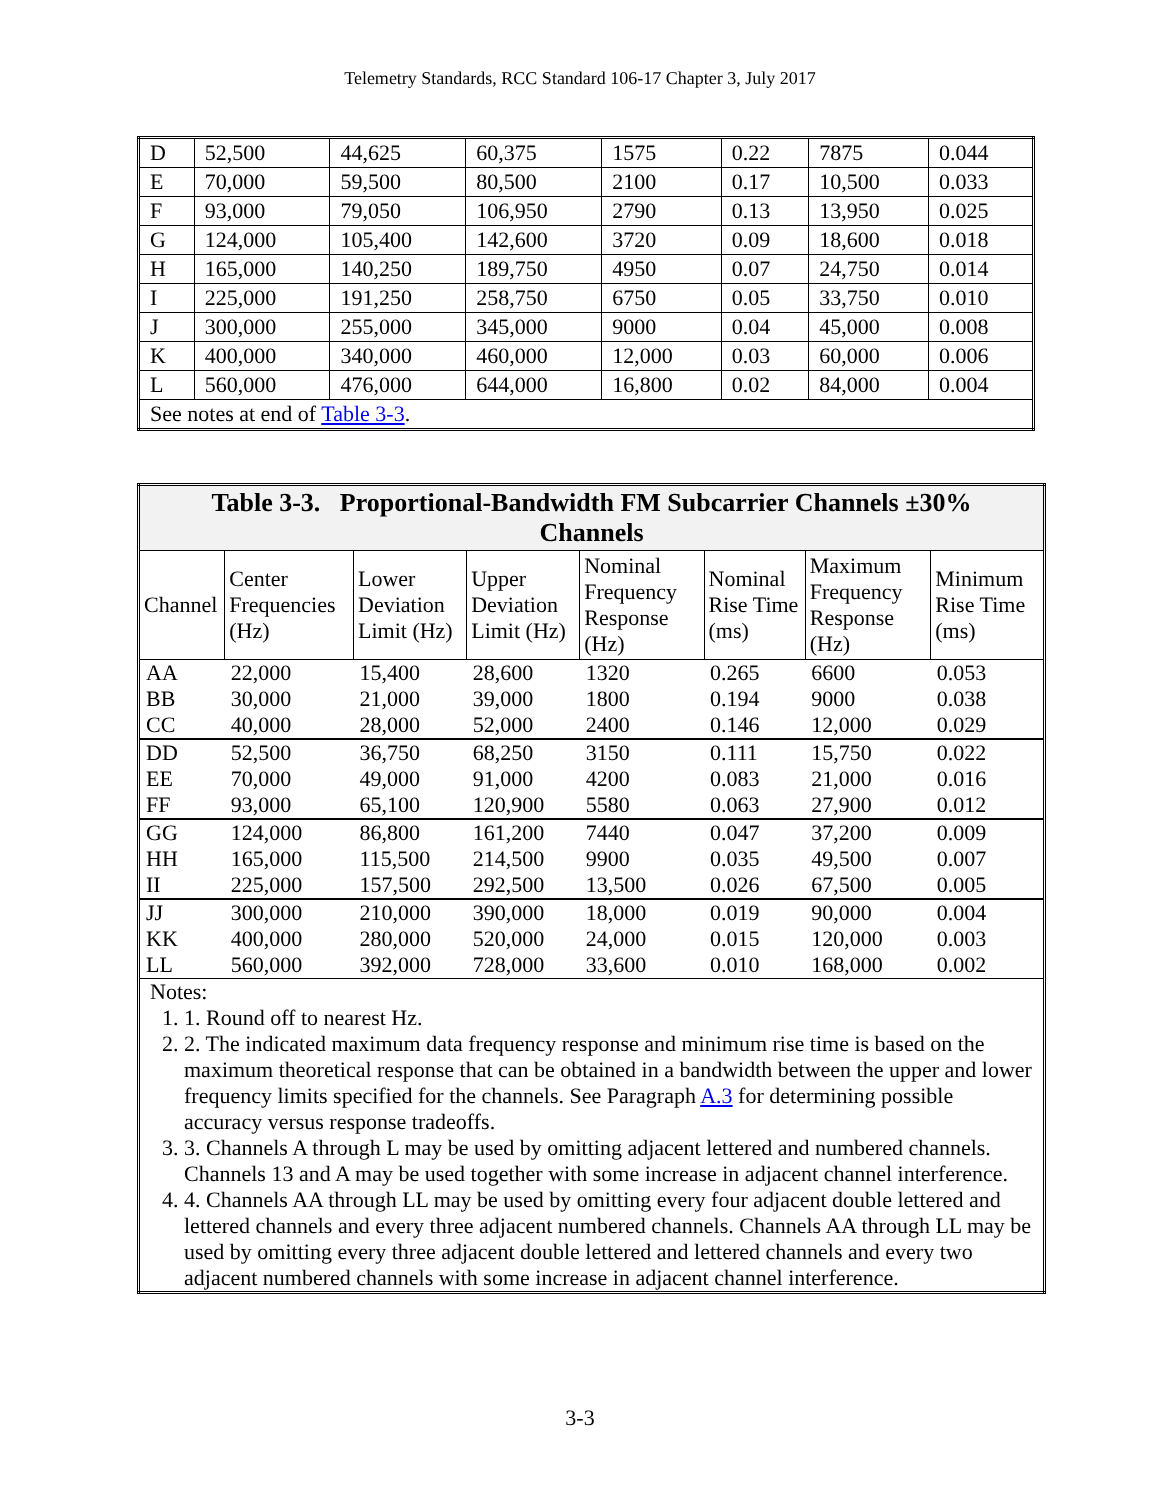Telemetry Standards, RCC Standard 106-17 Chapter 3, July 2017
| D | 52,500 | 44,625 | 60,375 | 1575 | 0.22 | 7875 | 0.044 |
| E | 70,000 | 59,500 | 80,500 | 2100 | 0.17 | 10,500 | 0.033 |
| F | 93,000 | 79,050 | 106,950 | 2790 | 0.13 | 13,950 | 0.025 |
| G | 124,000 | 105,400 | 142,600 | 3720 | 0.09 | 18,600 | 0.018 |
| H | 165,000 | 140,250 | 189,750 | 4950 | 0.07 | 24,750 | 0.014 |
| I | 225,000 | 191,250 | 258,750 | 6750 | 0.05 | 33,750 | 0.010 |
| J | 300,000 | 255,000 | 345,000 | 9000 | 0.04 | 45,000 | 0.008 |
| K | 400,000 | 340,000 | 460,000 | 12,000 | 0.03 | 60,000 | 0.006 |
| L | 560,000 | 476,000 | 644,000 | 16,800 | 0.02 | 84,000 | 0.004 |
| See notes at end of Table 3-3 . | | | | | | | |
| Table 3-3. Proportional-Bandwidth FM Subcarrier Channels ±30% Channels | | | | | | | |
| Channel | Center Frequencies (Hz) | Lower Deviation Limit (Hz) | Upper Deviation Limit (Hz) | Nominal Frequency Response (Hz) | Nominal Rise Time (ms) | Maximum Frequency Response (Hz) | Minimum Rise Time (ms) |
| AA | 22,000 | 15,400 | 28,600 | 1320 | 0.265 | 6600 | 0.053 |
| BB | 30,000 | 21,000 | 39,000 | 1800 | 0.194 | 9000 | 0.038 |
| CC | 40,000 | 28,000 | 52,000 | 2400 | 0.146 | 12,000 | 0.029 |
| DD | 52,500 | 36,750 | 68,250 | 3150 | 0.111 | 15,750 | 0.022 |
| EE | 70,000 | 49,000 | 91,000 | 4200 | 0.083 | 21,000 | 0.016 |
| FF | 93,000 | 65,100 | 120,900 | 5580 | 0.063 | 27,900 | 0.012 |
| GG | 124,000 | 86,800 | 161,200 | 7440 | 0.047 | 37,200 | 0.009 |
| HH | 165,000 | 115,500 | 214,500 | 9900 | 0.035 | 49,500 | 0.007 |
| II | 225,000 | 157,500 | 292,500 | 13,500 | 0.026 | 67,500 | 0.005 |
| JJ | 300,000 | 210,000 | 390,000 | 18,000 | 0.019 | 90,000 | 0.004 |
| KK | 400,000 | 280,000 | 520,000 | 24,000 | 0.015 | 120,000 | 0.003 |
| LL | 560,000 | 392,000 | 728,000 | 33,600 | 0.010 | 168,000 | 0.002 |
| Notes: 1. 1. Round off to nearest Hz. 2. 2. The indicated maximum data frequency response and minimum rise time is based on the maximum theoretical response that can be obtained in a bandwidth between the upper and lower frequency limits specified for the channels. See Paragraph A.3 for determining possible accuracy versus response tradeoffs. 3. 3. Channels A through L may be used by omitting adjacent lettered and numbered channels. Channels 13 and A may be used together with some increase in adjacent channel interference. 4. 4. Channels AA through LL may be used by omitting every four adjacent double lettered and lettered channels and every three adjacent numbered channels. Channels AA through LL may be used by omitting every three adjacent double lettered and lettered channels and every two adjacent numbered channels with some increase in adjacent channel interference. | | | | | | | |
3-3